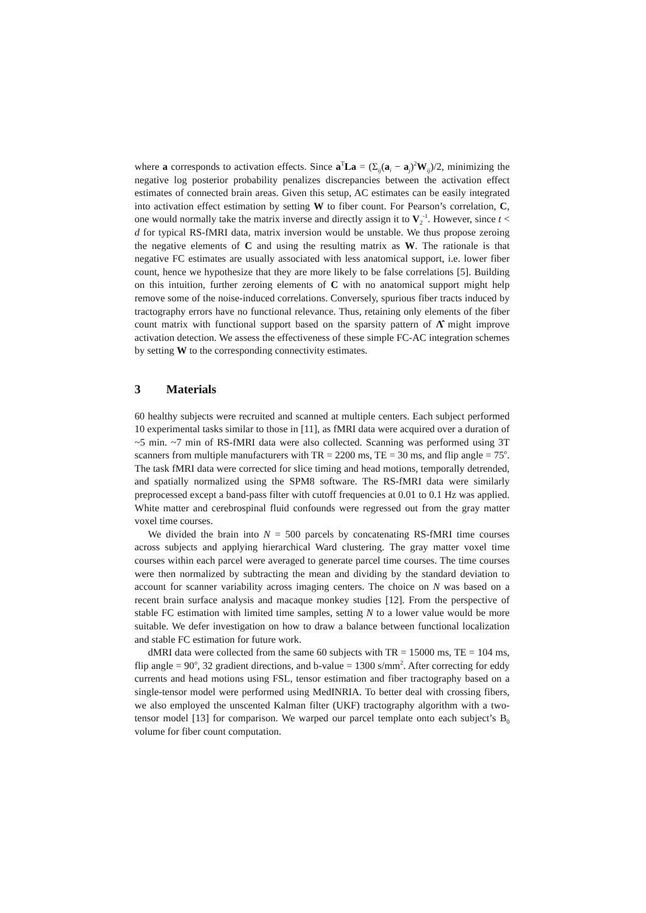where a corresponds to activation effects. Since a<sup>T</sup>La = (Σ<sub>ij</sub>(a<sub>i</sub> − a<sub>j</sub>)<sup>2</sup>W<sub>ij</sub>)/2, minimizing the negative log posterior probability penalizes discrepancies between the activation effect estimates of connected brain areas. Given this setup, AC estimates can be easily integrated into activation effect estimation by setting W to fiber count. For Pearson’s correlation, C, one would normally take the matrix inverse and directly assign it to V<sub>2</sub><sup>-1</sup>. However, since t < d for typical RS-fMRI data, matrix inversion would be unstable. We thus propose zeroing the negative elements of C and using the resulting matrix as W. The rationale is that negative FC estimates are usually associated with less anatomical support, i.e. lower fiber count, hence we hypothesize that they are more likely to be false correlations [5]. Building on this intuition, further zeroing elements of C with no anatomical support might help remove some of the noise-induced correlations. Conversely, spurious fiber tracts induced by tractography errors have no functional relevance. Thus, retaining only elements of the fiber count matrix with functional support based on the sparsity pattern of Λ̂ might improve activation detection. We assess the effectiveness of these simple FC-AC integration schemes by setting W to the corresponding connectivity estimates.
3 Materials
60 healthy subjects were recruited and scanned at multiple centers. Each subject performed 10 experimental tasks similar to those in [11], as fMRI data were acquired over a duration of ~5 min. ~7 min of RS-fMRI data were also collected. Scanning was performed using 3T scanners from multiple manufacturers with TR = 2200 ms, TE = 30 ms, and flip angle = 75<sup>o</sup>. The task fMRI data were corrected for slice timing and head motions, temporally detrended, and spatially normalized using the SPM8 software. The RS-fMRI data were similarly preprocessed except a band-pass filter with cutoff frequencies at 0.01 to 0.1 Hz was applied. White matter and cerebrospinal fluid confounds were regressed out from the gray matter voxel time courses.
We divided the brain into N = 500 parcels by concatenating RS-fMRI time courses across subjects and applying hierarchical Ward clustering. The gray matter voxel time courses within each parcel were averaged to generate parcel time courses. The time courses were then normalized by subtracting the mean and dividing by the standard deviation to account for scanner variability across imaging centers. The choice on N was based on a recent brain surface analysis and macaque monkey studies [12]. From the perspective of stable FC estimation with limited time samples, setting N to a lower value would be more suitable. We defer investigation on how to draw a balance between functional localization and stable FC estimation for future work.
dMRI data were collected from the same 60 subjects with TR = 15000 ms, TE = 104 ms, flip angle = 90<sup>o</sup>, 32 gradient directions, and b-value = 1300 s/mm<sup>2</sup>. After correcting for eddy currents and head motions using FSL, tensor estimation and fiber tractography based on a single-tensor model were performed using MedINRIA. To better deal with crossing fibers, we also employed the unscented Kalman filter (UKF) tractography algorithm with a two-tensor model [13] for comparison. We warped our parcel template onto each subject’s B<sub>0</sub> volume for fiber count computation.